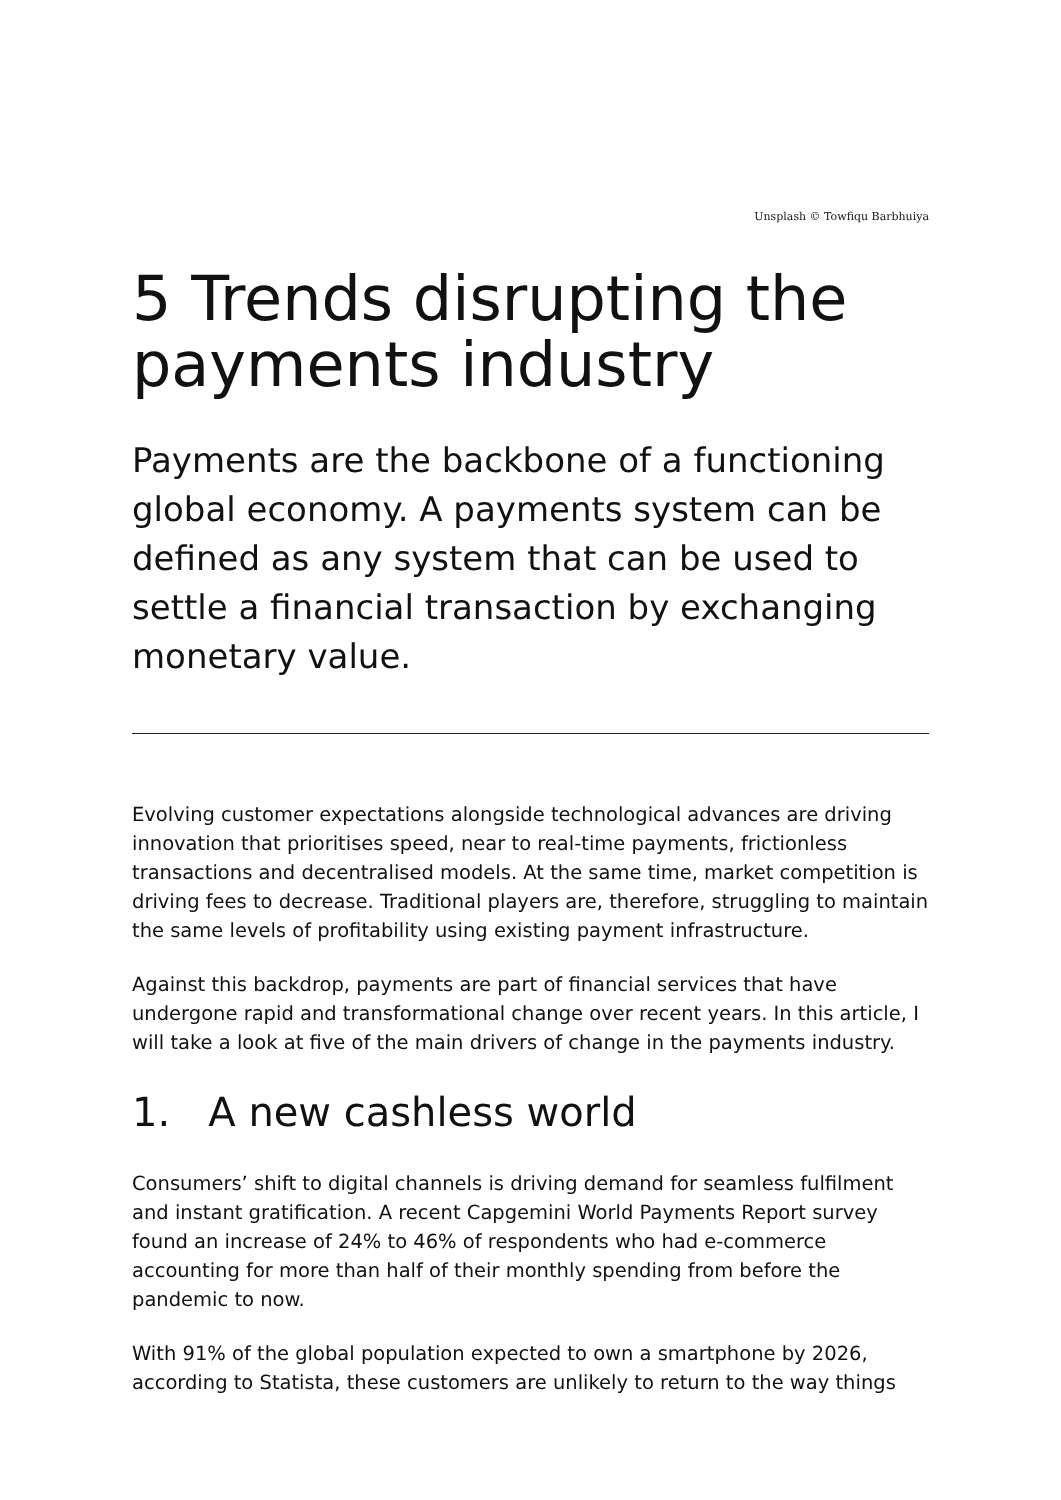Unsplash © Towfiqu Barbhuiya
5 Trends disrupting the payments industry
Payments are the backbone of a functioning global economy. A payments system can be defined as any system that can be used to settle a financial transaction by exchanging monetary value.
Evolving customer expectations alongside technological advances are driving innovation that prioritises speed, near to real-time payments, frictionless transactions and decentralised models. At the same time, market competition is driving fees to decrease. Traditional players are, therefore, struggling to maintain the same levels of profitability using existing payment infrastructure.
Against this backdrop, payments are part of financial services that have undergone rapid and transformational change over recent years. In this article, I will take a look at five of the main drivers of change in the payments industry.
1. A new cashless world
Consumers’ shift to digital channels is driving demand for seamless fulfilment and instant gratification. A recent Capgemini World Payments Report survey found an increase of 24% to 46% of respondents who had e-commerce accounting for more than half of their monthly spending from before the pandemic to now.
With 91% of the global population expected to own a smartphone by 2026, according to Statista, these customers are unlikely to return to the way things